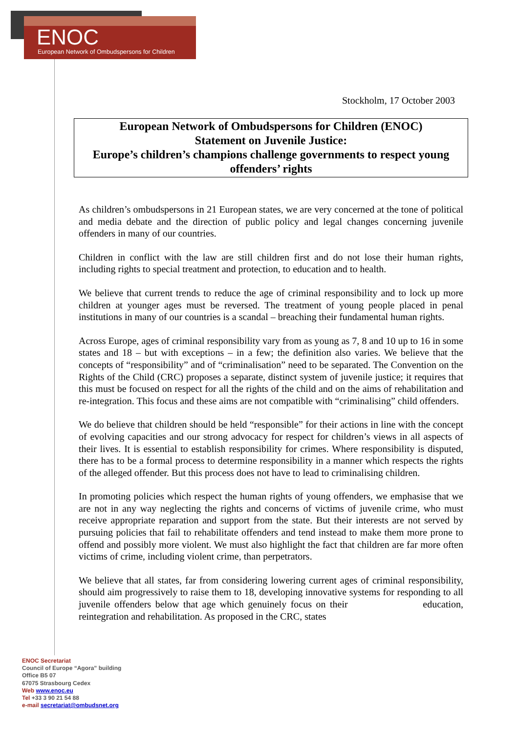ENOC
European Network of Ombudspersons for Children
Stockholm, 17 October 2003
European Network of Ombudspersons for Children (ENOC)
Statement on Juvenile Justice:
Europe’s children’s champions challenge governments to respect young offenders’ rights
As children’s ombudspersons in 21 European states, we are very concerned at the tone of political and media debate and the direction of public policy and legal changes concerning juvenile offenders in many of our countries.
Children in conflict with the law are still children first and do not lose their human rights, including rights to special treatment and protection, to education and to health.
We believe that current trends to reduce the age of criminal responsibility and to lock up more children at younger ages must be reversed. The treatment of young people placed in penal institutions in many of our countries is a scandal – breaching their fundamental human rights.
Across Europe, ages of criminal responsibility vary from as young as 7, 8 and 10 up to 16 in some states and 18 – but with exceptions – in a few; the definition also varies. We believe that the concepts of “responsibility” and of “criminalisation” need to be separated. The Convention on the Rights of the Child (CRC) proposes a separate, distinct system of juvenile justice; it requires that this must be focused on respect for all the rights of the child and on the aims of rehabilitation and re-integration. This focus and these aims are not compatible with “criminalising” child offenders.
We do believe that children should be held “responsible” for their actions in line with the concept of evolving capacities and our strong advocacy for respect for children’s views in all aspects of their lives. It is essential to establish responsibility for crimes. Where responsibility is disputed, there has to be a formal process to determine responsibility in a manner which respects the rights of the alleged offender. But this process does not have to lead to criminalising children.
In promoting policies which respect the human rights of young offenders, we emphasise that we are not in any way neglecting the rights and concerns of victims of juvenile crime, who must receive appropriate reparation and support from the state. But their interests are not served by pursuing policies that fail to rehabilitate offenders and tend instead to make them more prone to offend and possibly more violent. We must also highlight the fact that children are far more often victims of crime, including violent crime, than perpetrators.
We believe that all states, far from considering lowering current ages of criminal responsibility, should aim progressively to raise them to 18, developing innovative systems for responding to all juvenile offenders below that age which genuinely focus on their education, reintegration and rehabilitation. As proposed in the CRC, states
ENOC Secretariat
Council of Europe “Agora” building
Office B5 07
67075 Strasbourg Cedex
Web www.enoc.eu
Tel +33 3 90 21 54 88
e-mail secretariat@ombudsnet.org